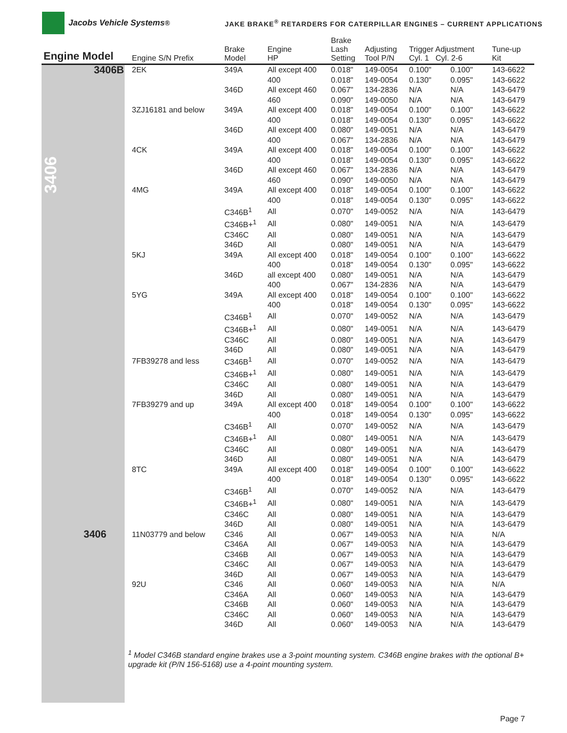Jacobs Vehicle Systems<sup>®</sup>
JAKE BRAKE<sup>®</sup> RETARDERS FOR CATERPILLAR ENGINES – CURRENT APPLICATIONS
3406
| Engine Model | Engine S/N Prefix | Brake Model | Engine HP | Brake Lash Setting | Adjusting Tool P/N | Trigger Adjustment Cyl. 1 Cyl. 2-6 | | Tune-up Kit |
| --- | --- | --- | --- | --- | --- | --- | --- | --- |
| 3406B | 2EK | 349A | All except 400 | 0.018" | 149-0054 | 0.100" | 0.100" | 143-6622 |
| | | | 400 | 0.018" | 149-0054 | 0.130" | 0.095" | 143-6622 |
| | | 346D | All except 460 | 0.067" | 134-2836 | N/A | N/A | 143-6479 |
| | | | 460 | 0.090" | 149-0050 | N/A | N/A | 143-6479 |
| | 3ZJ16181 and below | 349A | All except 400 | 0.018" | 149-0054 | 0.100" | 0.100" | 143-6622 |
| | | | 400 | 0.018" | 149-0054 | 0.130" | 0.095" | 143-6622 |
| | | 346D | All except 400 | 0.080" | 149-0051 | N/A | N/A | 143-6479 |
| | | | 400 | 0.067" | 134-2836 | N/A | N/A | 143-6479 |
| | 4CK | 349A | All except 400 | 0.018" | 149-0054 | 0.100" | 0.100" | 143-6622 |
| | | | 400 | 0.018" | 149-0054 | 0.130" | 0.095" | 143-6622 |
| | | 346D | All except 460 | 0.067" | 134-2836 | N/A | N/A | 143-6479 |
| | | | 460 | 0.090" | 149-0050 | N/A | N/A | 143-6479 |
| | 4MG | 349A | All except 400 | 0.018" | 149-0054 | 0.100" | 0.100" | 143-6622 |
| | | | 400 | 0.018" | 149-0054 | 0.130" | 0.095" | 143-6622 |
| | | C346B<sup>1</sup> | All | 0.070" | 149-0052 | N/A | N/A | 143-6479 |
| | | C346B+<sup>1</sup> | All | 0.080" | 149-0051 | N/A | N/A | 143-6479 |
| | | C346C | All | 0.080" | 149-0051 | N/A | N/A | 143-6479 |
| | | 346D | All | 0.080" | 149-0051 | N/A | N/A | 143-6479 |
| | 5KJ | 349A | All except 400 | 0.018" | 149-0054 | 0.100" | 0.100" | 143-6622 |
| | | | 400 | 0.018" | 149-0054 | 0.130" | 0.095" | 143-6622 |
| | | 346D | all except 400 | 0.080" | 149-0051 | N/A | N/A | 143-6479 |
| | | | 400 | 0.067" | 134-2836 | N/A | N/A | 143-6479 |
| | 5YG | 349A | All except 400 | 0.018" | 149-0054 | 0.100" | 0.100" | 143-6622 |
| | | | 400 | 0.018" | 149-0054 | 0.130" | 0.095" | 143-6622 |
| | | C346B<sup>1</sup> | All | 0.070" | 149-0052 | N/A | N/A | 143-6479 |
| | | C346B+<sup>1</sup> | All | 0.080" | 149-0051 | N/A | N/A | 143-6479 |
| | | C346C | All | 0.080" | 149-0051 | N/A | N/A | 143-6479 |
| | | 346D | All | 0.080" | 149-0051 | N/A | N/A | 143-6479 |
| | 7FB39278 and less | C346B<sup>1</sup> | All | 0.070" | 149-0052 | N/A | N/A | 143-6479 |
| | | C346B+<sup>1</sup> | All | 0.080" | 149-0051 | N/A | N/A | 143-6479 |
| | | C346C | All | 0.080" | 149-0051 | N/A | N/A | 143-6479 |
| | | 346D | All | 0.080" | 149-0051 | N/A | N/A | 143-6479 |
| | 7FB39279 and up | 349A | All except 400 | 0.018" | 149-0054 | 0.100" | 0.100" | 143-6622 |
| | | | 400 | 0.018" | 149-0054 | 0.130" | 0.095" | 143-6622 |
| | | C346B<sup>1</sup> | All | 0.070" | 149-0052 | N/A | N/A | 143-6479 |
| | | C346B+<sup>1</sup> | All | 0.080" | 149-0051 | N/A | N/A | 143-6479 |
| | | C346C | All | 0.080" | 149-0051 | N/A | N/A | 143-6479 |
| | | 346D | All | 0.080" | 149-0051 | N/A | N/A | 143-6479 |
| | 8TC | 349A | All except 400 | 0.018" | 149-0054 | 0.100" | 0.100" | 143-6622 |
| | | | 400 | 0.018" | 149-0054 | 0.130" | 0.095" | 143-6622 |
| | | C346B<sup>1</sup> | All | 0.070" | 149-0052 | N/A | N/A | 143-6479 |
| | | C346B+<sup>1</sup> | All | 0.080" | 149-0051 | N/A | N/A | 143-6479 |
| | | C346C | All | 0.080" | 149-0051 | N/A | N/A | 143-6479 |
| | | 346D | All | 0.080" | 149-0051 | N/A | N/A | 143-6479 |
| 3406 | 11N03779 and below | C346 | All | 0.067" | 149-0053 | N/A | N/A | N/A |
| | | C346A | All | 0.067" | 149-0053 | N/A | N/A | 143-6479 |
| | | C346B | All | 0.067" | 149-0053 | N/A | N/A | 143-6479 |
| | | C346C | All | 0.067" | 149-0053 | N/A | N/A | 143-6479 |
| | | 346D | All | 0.067" | 149-0053 | N/A | N/A | 143-6479 |
| | 92U | C346 | All | 0.060" | 149-0053 | N/A | N/A | N/A |
| | | C346A | All | 0.060" | 149-0053 | N/A | N/A | 143-6479 |
| | | C346B | All | 0.060" | 149-0053 | N/A | N/A | 143-6479 |
| | | C346C | All | 0.060" | 149-0053 | N/A | N/A | 143-6479 |
| | | 346D | All | 0.060" | 149-0053 | N/A | N/A | 143-6479 |
<sup>1</sup> Model C346B standard engine brakes use a 3-point mounting system. C346B engine brakes with the optional B+ upgrade kit (P/N 156-5168) use a 4-point mounting system.
Page 7